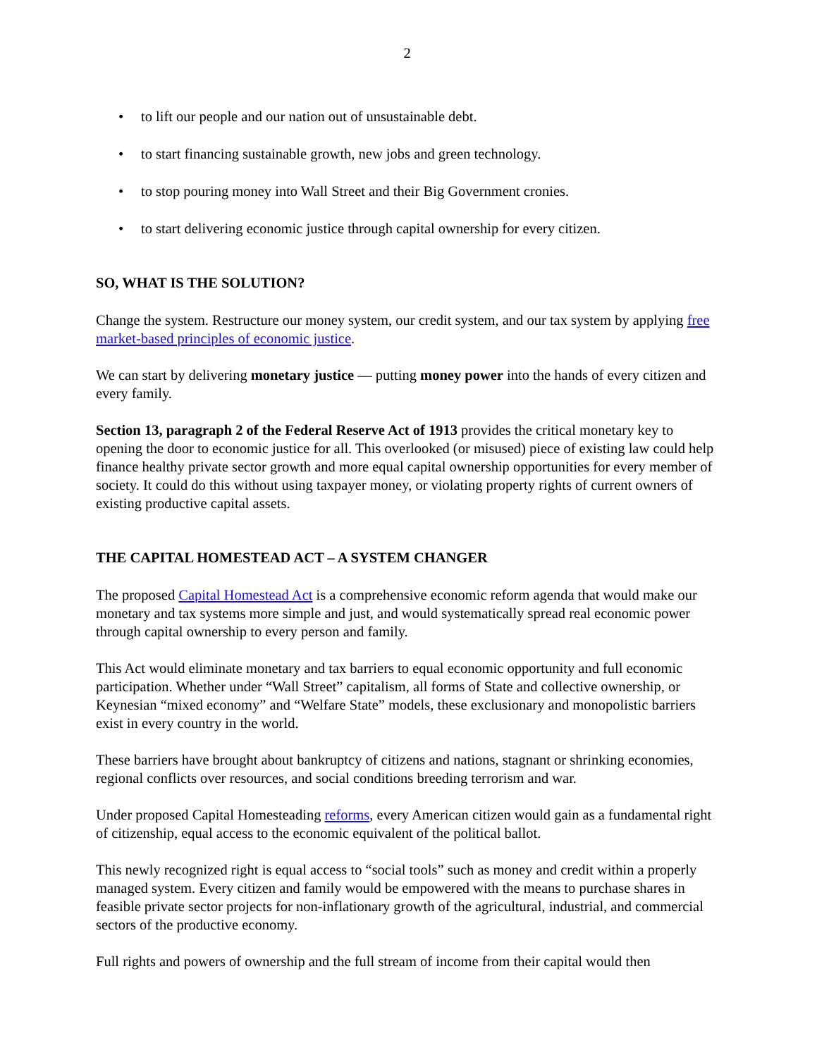2
• to lift our people and our nation out of unsustainable debt.
• to start financing sustainable growth, new jobs and green technology.
• to stop pouring money into Wall Street and their Big Government cronies.
• to start delivering economic justice through capital ownership for every citizen.
SO, WHAT IS THE SOLUTION?
Change the system. Restructure our money system, our credit system, and our tax system by applying free market-based principles of economic justice.
We can start by delivering monetary justice — putting money power into the hands of every citizen and every family.
Section 13, paragraph 2 of the Federal Reserve Act of 1913 provides the critical monetary key to opening the door to economic justice for all. This overlooked (or misused) piece of existing law could help finance healthy private sector growth and more equal capital ownership opportunities for every member of society. It could do this without using taxpayer money, or violating property rights of current owners of existing productive capital assets.
THE CAPITAL HOMESTEAD ACT – A SYSTEM CHANGER
The proposed Capital Homestead Act is a comprehensive economic reform agenda that would make our monetary and tax systems more simple and just, and would systematically spread real economic power through capital ownership to every person and family.
This Act would eliminate monetary and tax barriers to equal economic opportunity and full economic participation. Whether under “Wall Street” capitalism, all forms of State and collective ownership, or Keynesian “mixed economy” and “Welfare State” models, these exclusionary and monopolistic barriers exist in every country in the world.
These barriers have brought about bankruptcy of citizens and nations, stagnant or shrinking economies, regional conflicts over resources, and social conditions breeding terrorism and war.
Under proposed Capital Homesteading reforms, every American citizen would gain as a fundamental right of citizenship, equal access to the economic equivalent of the political ballot.
This newly recognized right is equal access to “social tools” such as money and credit within a properly managed system. Every citizen and family would be empowered with the means to purchase shares in feasible private sector projects for non-inflationary growth of the agricultural, industrial, and commercial sectors of the productive economy.
Full rights and powers of ownership and the full stream of income from their capital would then